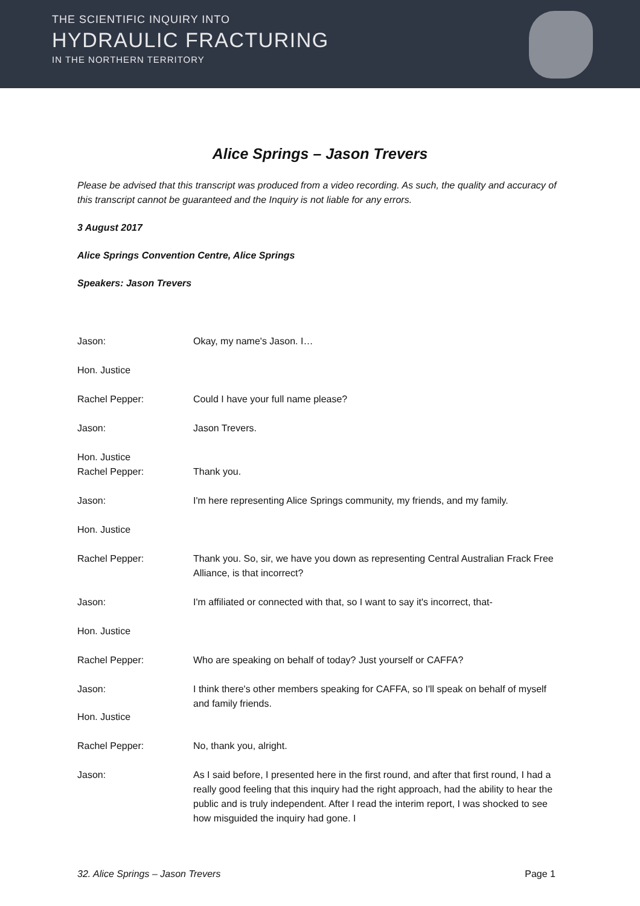THE SCIENTIFIC INQUIRY INTO
HYDRAULIC FRACTURING
IN THE NORTHERN TERRITORY
Alice Springs – Jason Trevers
Please be advised that this transcript was produced from a video recording. As such, the quality and accuracy of this transcript cannot be guaranteed and the Inquiry is not liable for any errors.
3 August 2017
Alice Springs Convention Centre, Alice Springs
Speakers: Jason Trevers
Jason: Okay, my name's Jason. I…
Hon. Justice
Rachel Pepper: Could I have your full name please?
Jason: Jason Trevers.
Hon. Justice
Rachel Pepper:
Thank you.
Jason: I'm here representing Alice Springs community, my friends, and my family.
Hon. Justice
Rachel Pepper: Thank you. So, sir, we have you down as representing Central Australian Frack Free Alliance, is that incorrect?
Jason: I'm affiliated or connected with that, so I want to say it's incorrect, that-
Hon. Justice
Rachel Pepper: Who are speaking on behalf of today? Just yourself or CAFFA?
Jason: I think there's other members speaking for CAFFA, so I'll speak on behalf of myself and family friends.
Hon. Justice
Rachel Pepper: No, thank you, alright.
Jason: As I said before, I presented here in the first round, and after that first round, I had a really good feeling that this inquiry had the right approach, had the ability to hear the public and is truly independent. After I read the interim report, I was shocked to see how misguided the inquiry had gone. I
32. Alice Springs – Jason Trevers Page 1